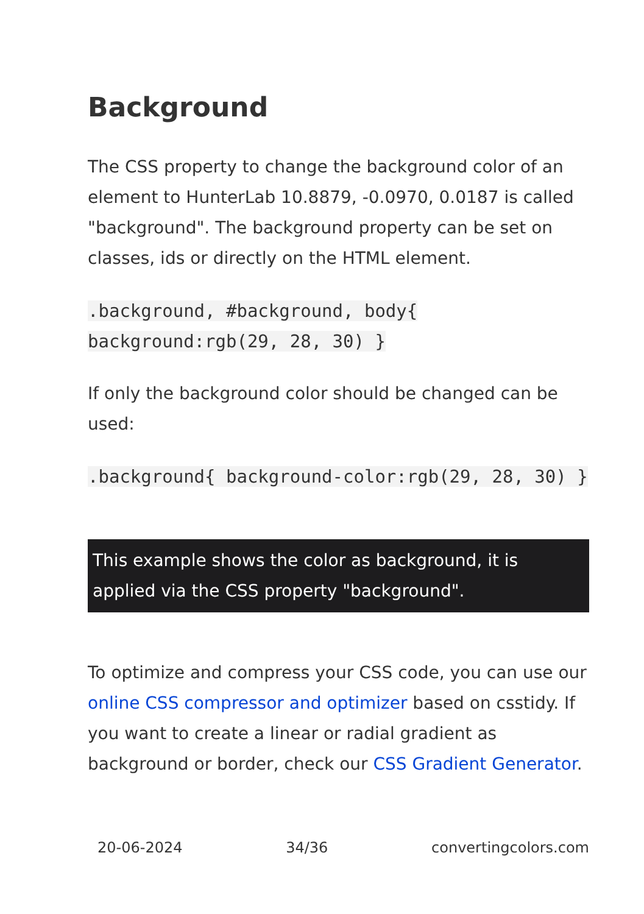Background
The CSS property to change the background color of an element to HunterLab 10.8879, -0.0970, 0.0187 is called "background". The background property can be set on classes, ids or directly on the HTML element.
.background, #background, body{ background:rgb(29, 28, 30) }
If only the background color should be changed can be used:
.background{ background-color:rgb(29, 28, 30) }
This example shows the color as background, it is applied via the CSS property "background".
To optimize and compress your CSS code, you can use our online CSS compressor and optimizer based on csstidy. If you want to create a linear or radial gradient as background or border, check our CSS Gradient Generator.
20-06-2024 34/36 convertingcolors.com